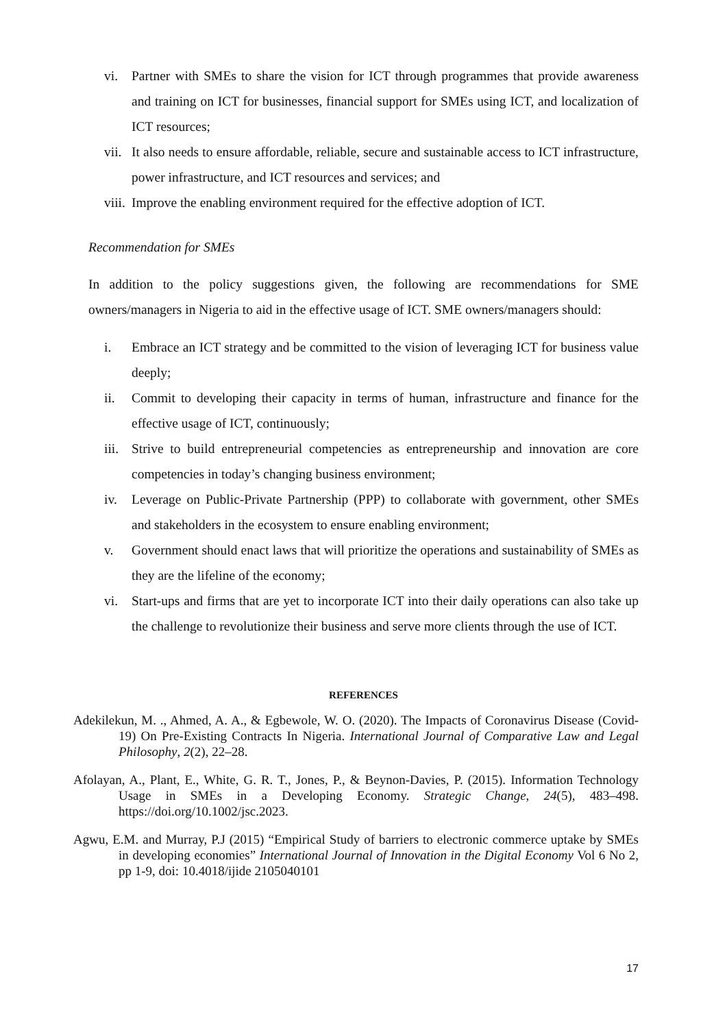vi. Partner with SMEs to share the vision for ICT through programmes that provide awareness and training on ICT for businesses, financial support for SMEs using ICT, and localization of ICT resources;
vii. It also needs to ensure affordable, reliable, secure and sustainable access to ICT infrastructure, power infrastructure, and ICT resources and services; and
viii. Improve the enabling environment required for the effective adoption of ICT.
Recommendation for SMEs
In addition to the policy suggestions given, the following are recommendations for SME owners/managers in Nigeria to aid in the effective usage of ICT. SME owners/managers should:
i. Embrace an ICT strategy and be committed to the vision of leveraging ICT for business value deeply;
ii. Commit to developing their capacity in terms of human, infrastructure and finance for the effective usage of ICT, continuously;
iii. Strive to build entrepreneurial competencies as entrepreneurship and innovation are core competencies in today’s changing business environment;
iv. Leverage on Public-Private Partnership (PPP) to collaborate with government, other SMEs and stakeholders in the ecosystem to ensure enabling environment;
v. Government should enact laws that will prioritize the operations and sustainability of SMEs as they are the lifeline of the economy;
vi. Start-ups and firms that are yet to incorporate ICT into their daily operations can also take up the challenge to revolutionize their business and serve more clients through the use of ICT.
REFERENCES
Adekilekun, M. ., Ahmed, A. A., & Egbewole, W. O. (2020). The Impacts of Coronavirus Disease (Covid-19) On Pre-Existing Contracts In Nigeria. International Journal of Comparative Law and Legal Philosophy, 2(2), 22–28.
Afolayan, A., Plant, E., White, G. R. T., Jones, P., & Beynon-Davies, P. (2015). Information Technology Usage in SMEs in a Developing Economy. Strategic Change, 24(5), 483–498. https://doi.org/10.1002/jsc.2023.
Agwu, E.M. and Murray, P.J (2015) “Empirical Study of barriers to electronic commerce uptake by SMEs in developing economies” International Journal of Innovation in the Digital Economy Vol 6 No 2, pp 1-9, doi: 10.4018/ijide 2105040101
17